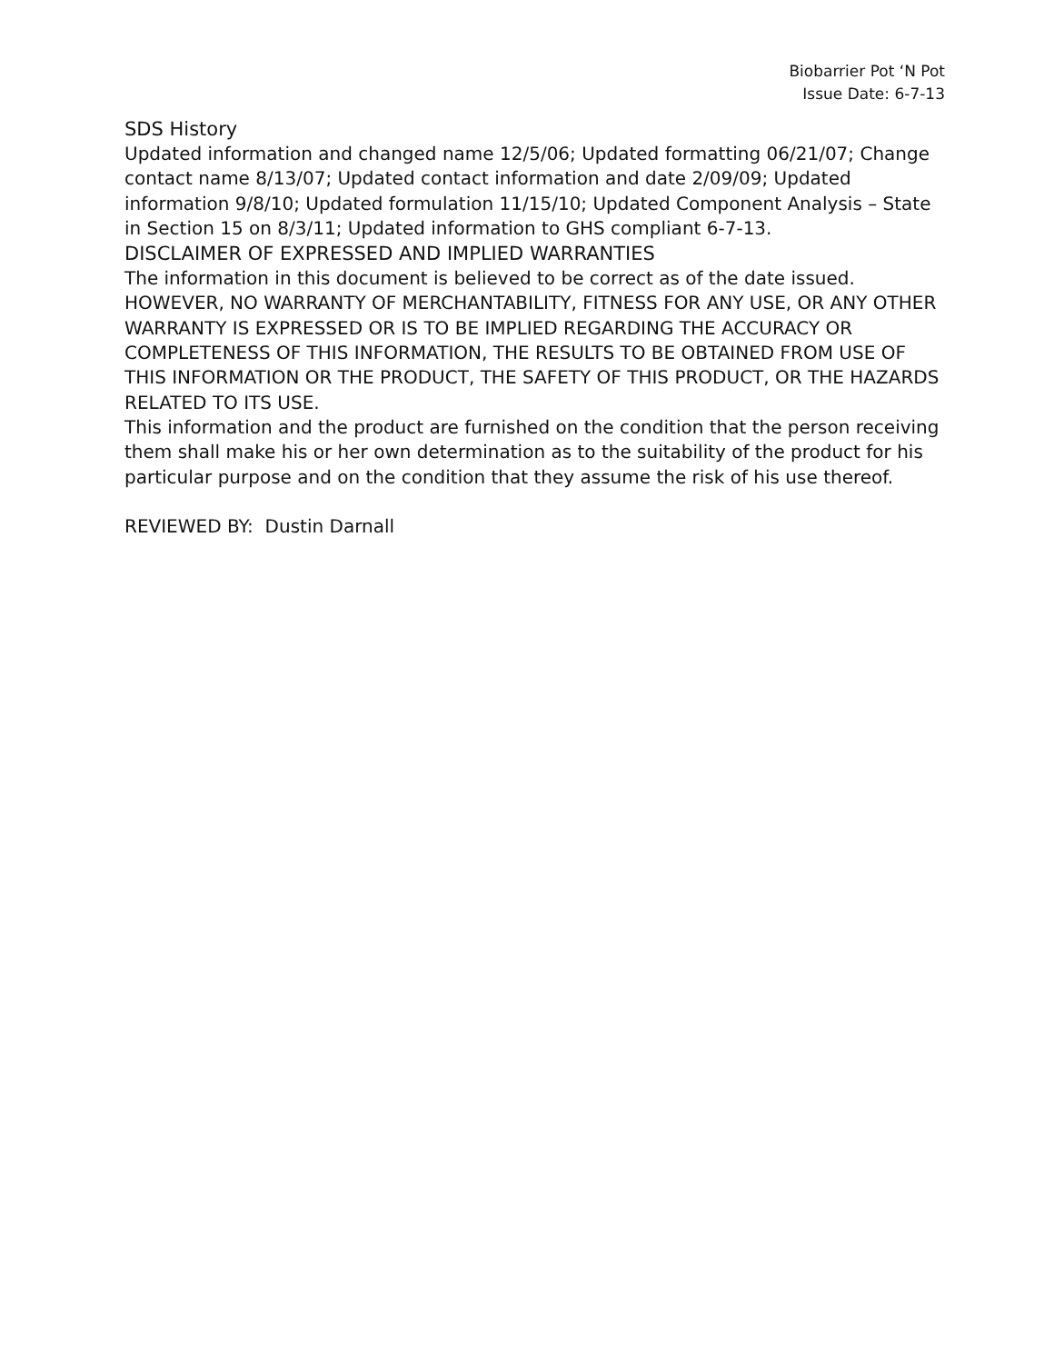Biobarrier Pot ‘N Pot
Issue Date: 6-7-13
SDS History
Updated information and changed name 12/5/06; Updated formatting 06/21/07; Change contact name 8/13/07; Updated contact information and date 2/09/09; Updated information 9/8/10; Updated formulation 11/15/10; Updated Component Analysis – State in Section 15 on 8/3/11; Updated information to GHS compliant 6-7-13.
DISCLAIMER OF EXPRESSED AND IMPLIED WARRANTIES
The information in this document is believed to be correct as of the date issued. HOWEVER, NO WARRANTY OF MERCHANTABILITY, FITNESS FOR ANY USE, OR ANY OTHER WARRANTY IS EXPRESSED OR IS TO BE IMPLIED REGARDING THE ACCURACY OR COMPLETENESS OF THIS INFORMATION, THE RESULTS TO BE OBTAINED FROM USE OF THIS INFORMATION OR THE PRODUCT, THE SAFETY OF THIS PRODUCT, OR THE HAZARDS RELATED TO ITS USE.
This information and the product are furnished on the condition that the person receiving them shall make his or her own determination as to the suitability of the product for his particular purpose and on the condition that they assume the risk of his use thereof.
REVIEWED BY: Dustin Darnall